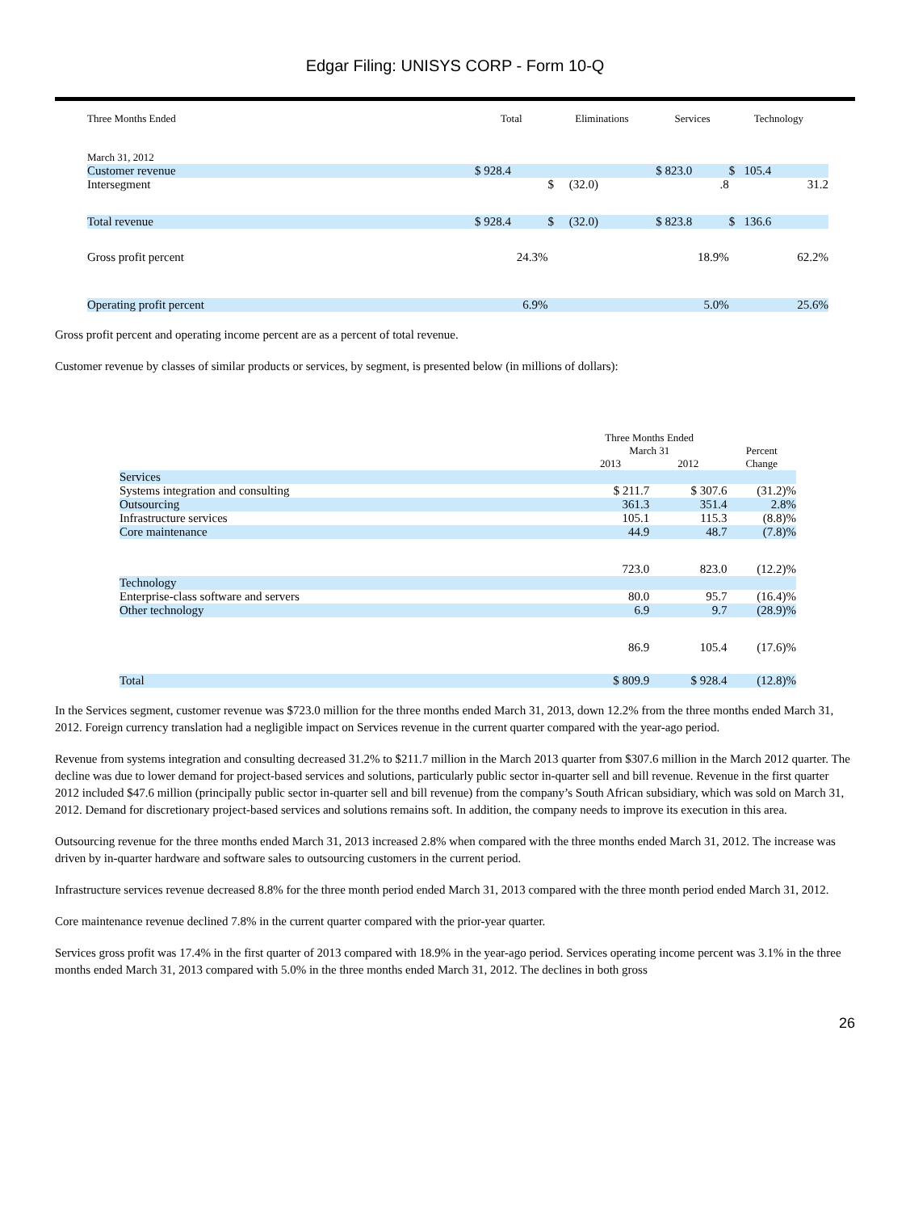Edgar Filing: UNISYS CORP - Form 10-Q
| Three Months Ended March 31, 2012 | Total | Eliminations | Services | Technology |
| --- | --- | --- | --- | --- |
| Customer revenue | $ 928.4 | | $ 823.0 | $ 105.4 |
| Intersegment | | $ (32.0) | .8 | 31.2 |
| Total revenue | $ 928.4 | $ (32.0) | $ 823.8 | $ 136.6 |
| Gross profit percent | 24.3% | | 18.9% | 62.2% |
| Operating profit percent | 6.9% | | 5.0% | 25.6% |
Gross profit percent and operating income percent are as a percent of total revenue.
Customer revenue by classes of similar products or services, by segment, is presented below (in millions of dollars):
| | Three Months Ended March 31 | | Percent |
| --- | --- | --- | --- |
| | 2013 | 2012 | Change |
| Services | | | |
| Systems integration and consulting | $ 211.7 | $ 307.6 | (31.2)% |
| Outsourcing | 361.3 | 351.4 | 2.8% |
| Infrastructure services | 105.1 | 115.3 | (8.8)% |
| Core maintenance | 44.9 | 48.7 | (7.8)% |
| | 723.0 | 823.0 | (12.2)% |
| Technology | | | |
| Enterprise-class software and servers | 80.0 | 95.7 | (16.4)% |
| Other technology | 6.9 | 9.7 | (28.9)% |
| | 86.9 | 105.4 | (17.6)% |
| Total | $ 809.9 | $ 928.4 | (12.8)% |
In the Services segment, customer revenue was $723.0 million for the three months ended March 31, 2013, down 12.2% from the three months ended March 31, 2012. Foreign currency translation had a negligible impact on Services revenue in the current quarter compared with the year-ago period.
Revenue from systems integration and consulting decreased 31.2% to $211.7 million in the March 2013 quarter from $307.6 million in the March 2012 quarter. The decline was due to lower demand for project-based services and solutions, particularly public sector in-quarter sell and bill revenue. Revenue in the first quarter 2012 included $47.6 million (principally public sector in-quarter sell and bill revenue) from the company’s South African subsidiary, which was sold on March 31, 2012. Demand for discretionary project-based services and solutions remains soft. In addition, the company needs to improve its execution in this area.
Outsourcing revenue for the three months ended March 31, 2013 increased 2.8% when compared with the three months ended March 31, 2012. The increase was driven by in-quarter hardware and software sales to outsourcing customers in the current period.
Infrastructure services revenue decreased 8.8% for the three month period ended March 31, 2013 compared with the three month period ended March 31, 2012.
Core maintenance revenue declined 7.8% in the current quarter compared with the prior-year quarter.
Services gross profit was 17.4% in the first quarter of 2013 compared with 18.9% in the year-ago period. Services operating income percent was 3.1% in the three months ended March 31, 2013 compared with 5.0% in the three months ended March 31, 2012. The declines in both gross
26